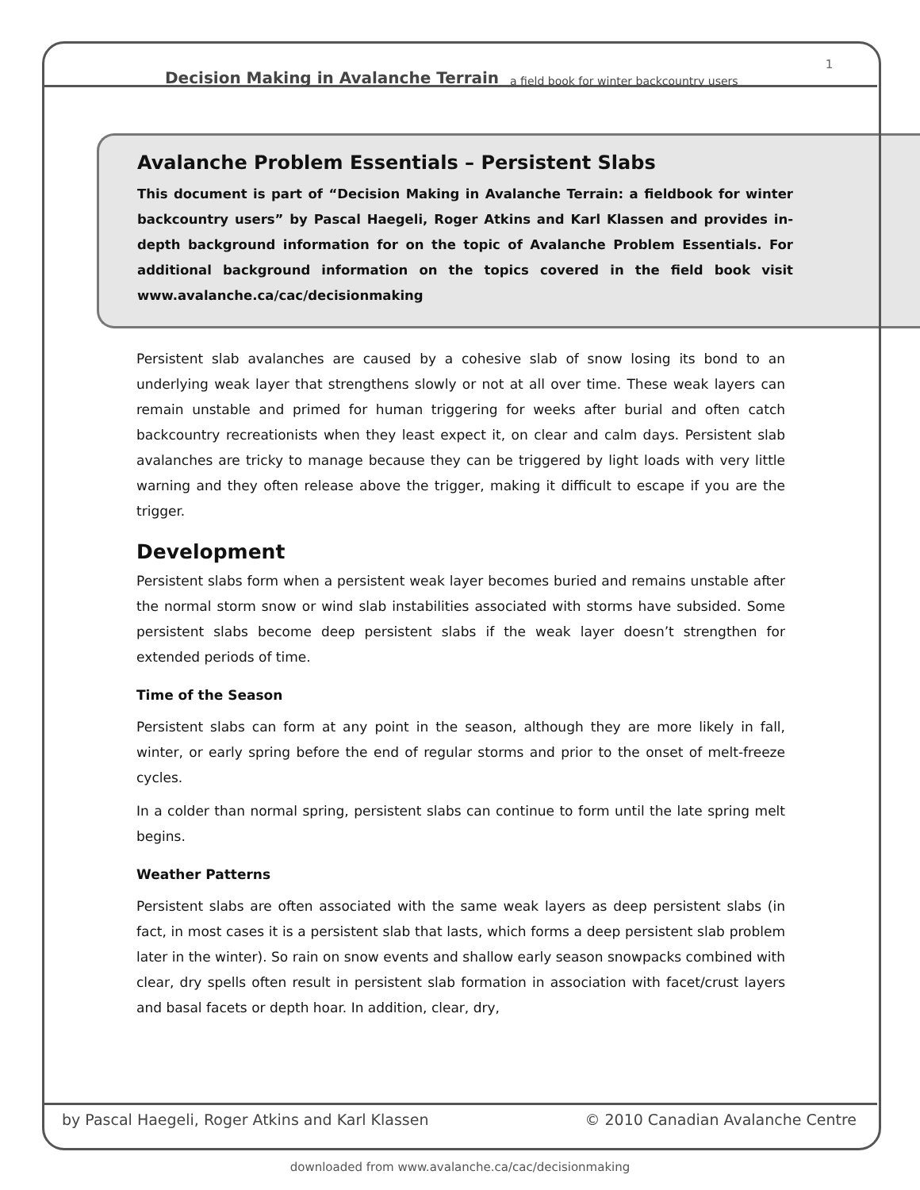Decision Making in Avalanche Terrain a field book for winter backcountry users 1
Avalanche Problem Essentials – Persistent Slabs
This document is part of “Decision Making in Avalanche Terrain: a fieldbook for winter backcountry users” by Pascal Haegeli, Roger Atkins and Karl Klassen and provides in-depth background information for on the topic of Avalanche Problem Essentials. For additional background information on the topics covered in the field book visit www.avalanche.ca/cac/decisionmaking
Persistent slab avalanches are caused by a cohesive slab of snow losing its bond to an underlying weak layer that strengthens slowly or not at all over time. These weak layers can remain unstable and primed for human triggering for weeks after burial and often catch backcountry recreationists when they least expect it, on clear and calm days. Persistent slab avalanches are tricky to manage because they can be triggered by light loads with very little warning and they often release above the trigger, making it difficult to escape if you are the trigger.
Development
Persistent slabs form when a persistent weak layer becomes buried and remains unstable after the normal storm snow or wind slab instabilities associated with storms have subsided. Some persistent slabs become deep persistent slabs if the weak layer doesn’t strengthen for extended periods of time.
Time of the Season
Persistent slabs can form at any point in the season, although they are more likely in fall, winter, or early spring before the end of regular storms and prior to the onset of melt-freeze cycles.
In a colder than normal spring, persistent slabs can continue to form until the late spring melt begins.
Weather Patterns
Persistent slabs are often associated with the same weak layers as deep persistent slabs (in fact, in most cases it is a persistent slab that lasts, which forms a deep persistent slab problem later in the winter). So rain on snow events and shallow early season snowpacks combined with clear, dry spells often result in persistent slab formation in association with facet/crust layers and basal facets or depth hoar. In addition, clear, dry,
by Pascal Haegeli, Roger Atkins and Karl Klassen © 2010 Canadian Avalanche Centre
downloaded from www.avalanche.ca/cac/decisionmaking